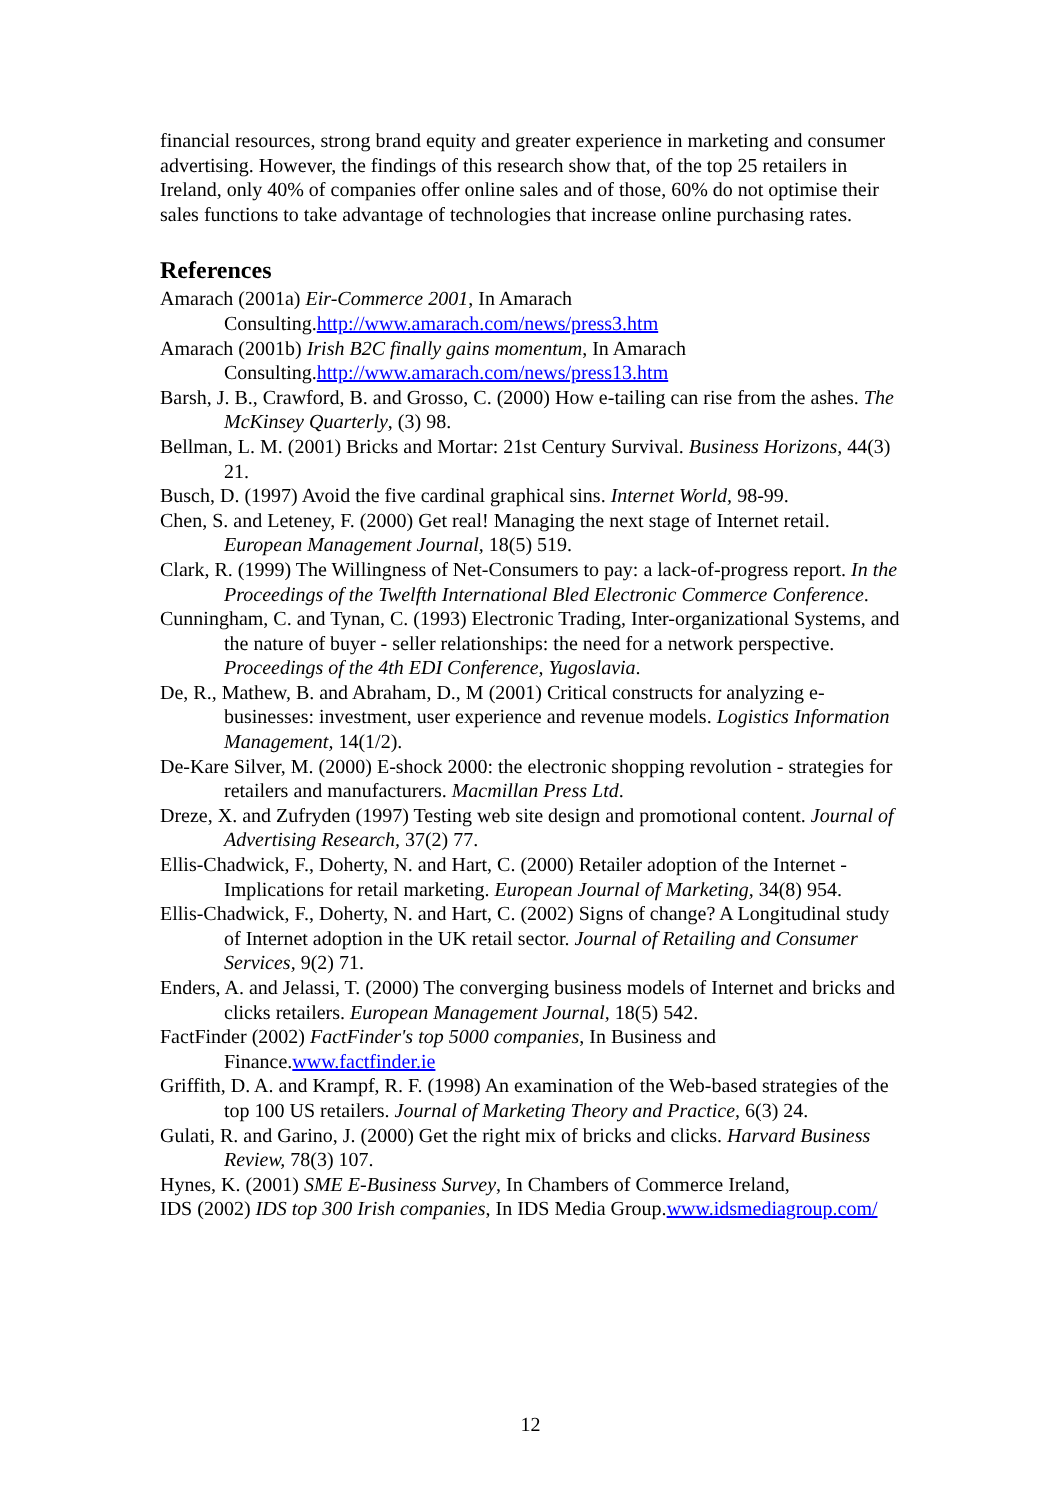financial resources, strong brand equity and greater experience in marketing and consumer advertising. However, the findings of this research show that, of the top 25 retailers in Ireland, only 40% of companies offer online sales and of those, 60% do not optimise their sales functions to take advantage of technologies that increase online purchasing rates.
References
Amarach (2001a) Eir-Commerce 2001, In Amarach Consulting.http://www.amarach.com/news/press3.htm
Amarach (2001b) Irish B2C finally gains momentum, In Amarach Consulting.http://www.amarach.com/news/press13.htm
Barsh, J. B., Crawford, B. and Grosso, C. (2000) How e-tailing can rise from the ashes. The McKinsey Quarterly, (3) 98.
Bellman, L. M. (2001) Bricks and Mortar: 21st Century Survival. Business Horizons, 44(3) 21.
Busch, D. (1997) Avoid the five cardinal graphical sins. Internet World, 98-99.
Chen, S. and Leteney, F. (2000) Get real! Managing the next stage of Internet retail. European Management Journal, 18(5) 519.
Clark, R. (1999) The Willingness of Net-Consumers to pay: a lack-of-progress report. In the Proceedings of the Twelfth International Bled Electronic Commerce Conference.
Cunningham, C. and Tynan, C. (1993) Electronic Trading, Inter-organizational Systems, and the nature of buyer - seller relationships: the need for a network perspective. Proceedings of the 4th EDI Conference, Yugoslavia.
De, R., Mathew, B. and Abraham, D., M (2001) Critical constructs for analyzing e-businesses: investment, user experience and revenue models. Logistics Information Management, 14(1/2).
De-Kare Silver, M. (2000) E-shock 2000: the electronic shopping revolution - strategies for retailers and manufacturers. Macmillan Press Ltd.
Dreze, X. and Zufryden (1997) Testing web site design and promotional content. Journal of Advertising Research, 37(2) 77.
Ellis-Chadwick, F., Doherty, N. and Hart, C. (2000) Retailer adoption of the Internet - Implications for retail marketing. European Journal of Marketing, 34(8) 954.
Ellis-Chadwick, F., Doherty, N. and Hart, C. (2002) Signs of change? A Longitudinal study of Internet adoption in the UK retail sector. Journal of Retailing and Consumer Services, 9(2) 71.
Enders, A. and Jelassi, T. (2000) The converging business models of Internet and bricks and clicks retailers. European Management Journal, 18(5) 542.
FactFinder (2002) FactFinder's top 5000 companies, In Business and Finance.www.factfinder.ie
Griffith, D. A. and Krampf, R. F. (1998) An examination of the Web-based strategies of the top 100 US retailers. Journal of Marketing Theory and Practice, 6(3) 24.
Gulati, R. and Garino, J. (2000) Get the right mix of bricks and clicks. Harvard Business Review, 78(3) 107.
Hynes, K. (2001) SME E-Business Survey, In Chambers of Commerce Ireland,
IDS (2002) IDS top 300 Irish companies, In IDS Media Group.www.idsmediagroup.com/
12